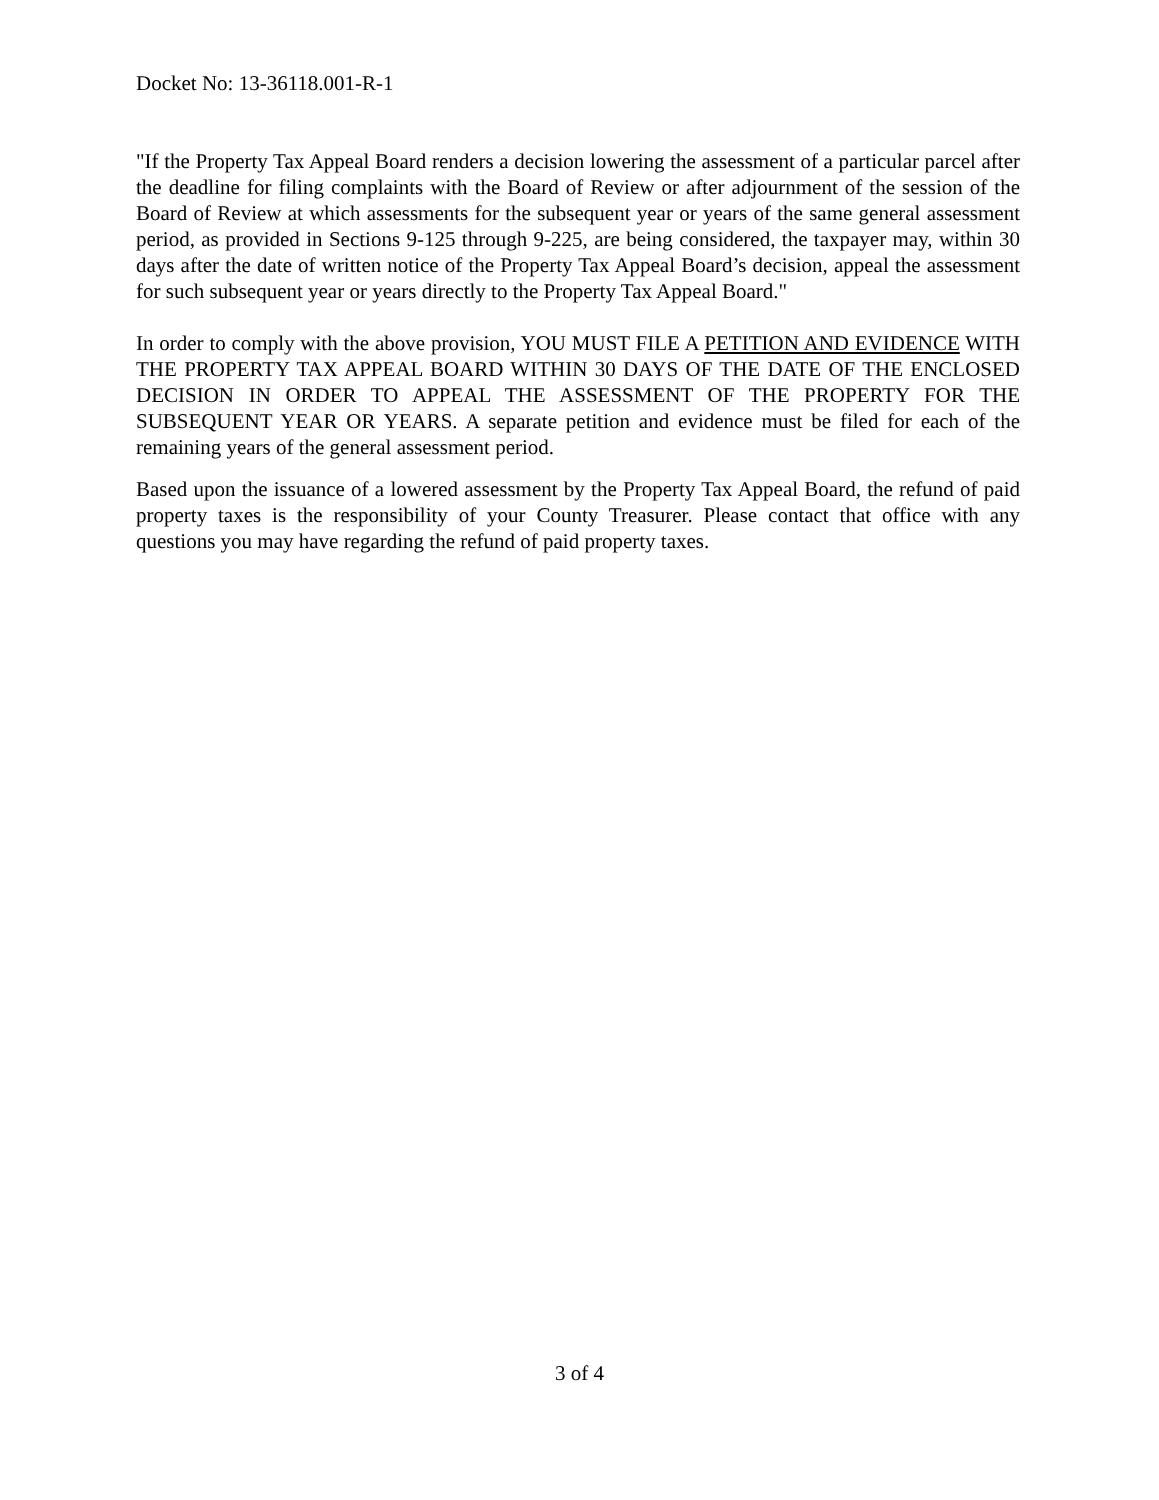Docket No: 13-36118.001-R-1
"If the Property Tax Appeal Board renders a decision lowering the assessment of a particular parcel after the deadline for filing complaints with the Board of Review or after adjournment of the session of the Board of Review at which assessments for the subsequent year or years of the same general assessment period, as provided in Sections 9-125 through 9-225, are being considered, the taxpayer may, within 30 days after the date of written notice of the Property Tax Appeal Board’s decision, appeal the assessment for such subsequent year or years directly to the Property Tax Appeal Board."
In order to comply with the above provision, YOU MUST FILE A PETITION AND EVIDENCE WITH THE PROPERTY TAX APPEAL BOARD WITHIN 30 DAYS OF THE DATE OF THE ENCLOSED DECISION IN ORDER TO APPEAL THE ASSESSMENT OF THE PROPERTY FOR THE SUBSEQUENT YEAR OR YEARS. A separate petition and evidence must be filed for each of the remaining years of the general assessment period.
Based upon the issuance of a lowered assessment by the Property Tax Appeal Board, the refund of paid property taxes is the responsibility of your County Treasurer. Please contact that office with any questions you may have regarding the refund of paid property taxes.
3 of 4